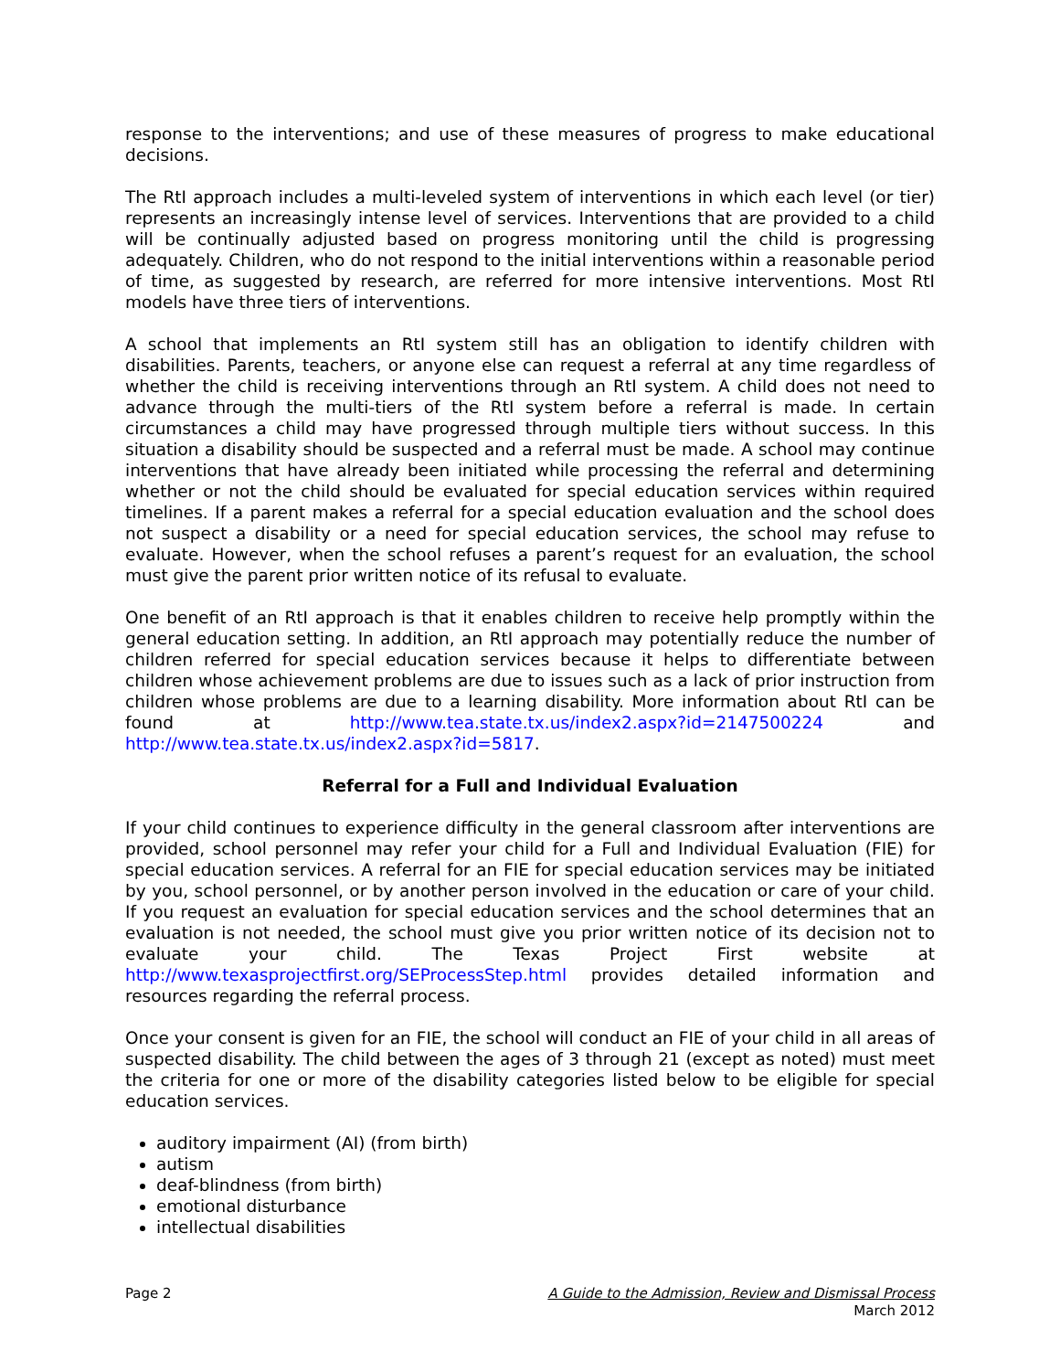response to the interventions; and use of these measures of progress to make educational decisions.
The RtI approach includes a multi-leveled system of interventions in which each level (or tier) represents an increasingly intense level of services. Interventions that are provided to a child will be continually adjusted based on progress monitoring until the child is progressing adequately. Children, who do not respond to the initial interventions within a reasonable period of time, as suggested by research, are referred for more intensive interventions. Most RtI models have three tiers of interventions.
A school that implements an RtI system still has an obligation to identify children with disabilities. Parents, teachers, or anyone else can request a referral at any time regardless of whether the child is receiving interventions through an RtI system. A child does not need to advance through the multi-tiers of the RtI system before a referral is made. In certain circumstances a child may have progressed through multiple tiers without success. In this situation a disability should be suspected and a referral must be made. A school may continue interventions that have already been initiated while processing the referral and determining whether or not the child should be evaluated for special education services within required timelines. If a parent makes a referral for a special education evaluation and the school does not suspect a disability or a need for special education services, the school may refuse to evaluate. However, when the school refuses a parent’s request for an evaluation, the school must give the parent prior written notice of its refusal to evaluate.
One benefit of an RtI approach is that it enables children to receive help promptly within the general education setting. In addition, an RtI approach may potentially reduce the number of children referred for special education services because it helps to differentiate between children whose achievement problems are due to issues such as a lack of prior instruction from children whose problems are due to a learning disability. More information about RtI can be found at http://www.tea.state.tx.us/index2.aspx?id=2147500224 and http://www.tea.state.tx.us/index2.aspx?id=5817.
Referral for a Full and Individual Evaluation
If your child continues to experience difficulty in the general classroom after interventions are provided, school personnel may refer your child for a Full and Individual Evaluation (FIE) for special education services. A referral for an FIE for special education services may be initiated by you, school personnel, or by another person involved in the education or care of your child. If you request an evaluation for special education services and the school determines that an evaluation is not needed, the school must give you prior written notice of its decision not to evaluate your child. The Texas Project First website at http://www.texasprojectfirst.org/SEProcessStep.html provides detailed information and resources regarding the referral process.
Once your consent is given for an FIE, the school will conduct an FIE of your child in all areas of suspected disability. The child between the ages of 3 through 21 (except as noted) must meet the criteria for one or more of the disability categories listed below to be eligible for special education services.
auditory impairment (AI) (from birth)
autism
deaf-blindness (from birth)
emotional disturbance
intellectual disabilities
Page 2 A Guide to the Admission, Review and Dismissal Process
March 2012